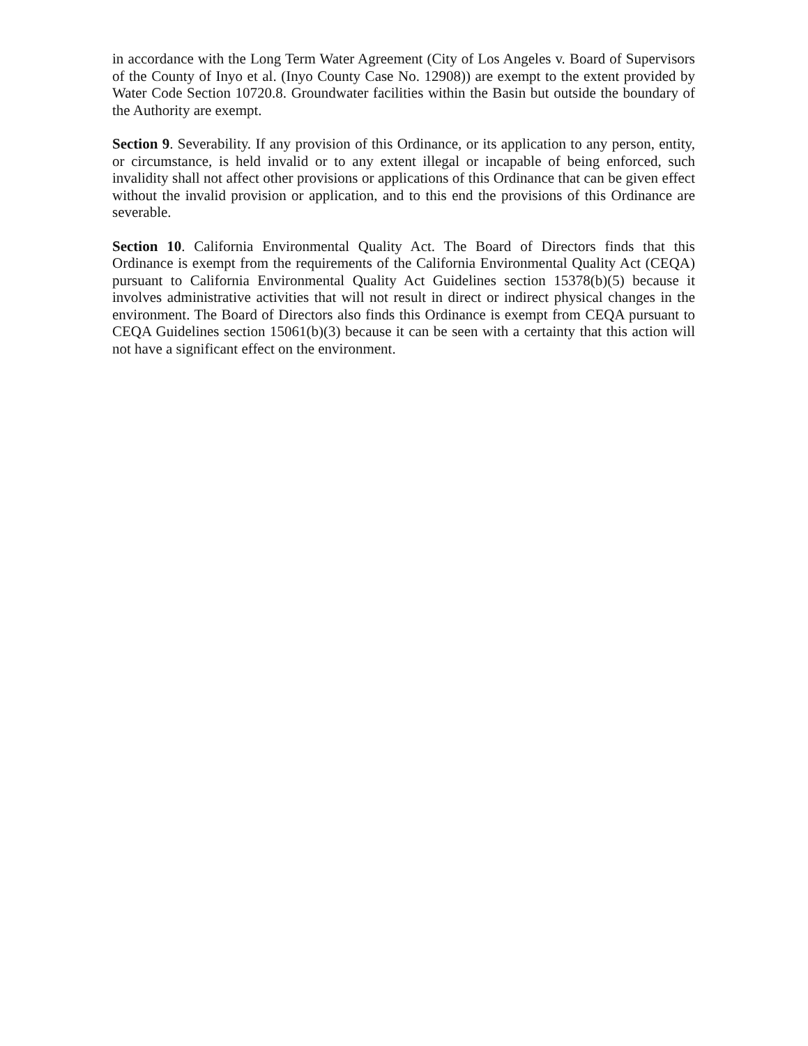in accordance with the Long Term Water Agreement (City of Los Angeles v. Board of Supervisors of the County of Inyo et al. (Inyo County Case No. 12908)) are exempt to the extent provided by Water Code Section 10720.8. Groundwater facilities within the Basin but outside the boundary of the Authority are exempt.
Section 9. Severability. If any provision of this Ordinance, or its application to any person, entity, or circumstance, is held invalid or to any extent illegal or incapable of being enforced, such invalidity shall not affect other provisions or applications of this Ordinance that can be given effect without the invalid provision or application, and to this end the provisions of this Ordinance are severable.
Section 10. California Environmental Quality Act. The Board of Directors finds that this Ordinance is exempt from the requirements of the California Environmental Quality Act (CEQA) pursuant to California Environmental Quality Act Guidelines section 15378(b)(5) because it involves administrative activities that will not result in direct or indirect physical changes in the environment. The Board of Directors also finds this Ordinance is exempt from CEQA pursuant to CEQA Guidelines section 15061(b)(3) because it can be seen with a certainty that this action will not have a significant effect on the environment.